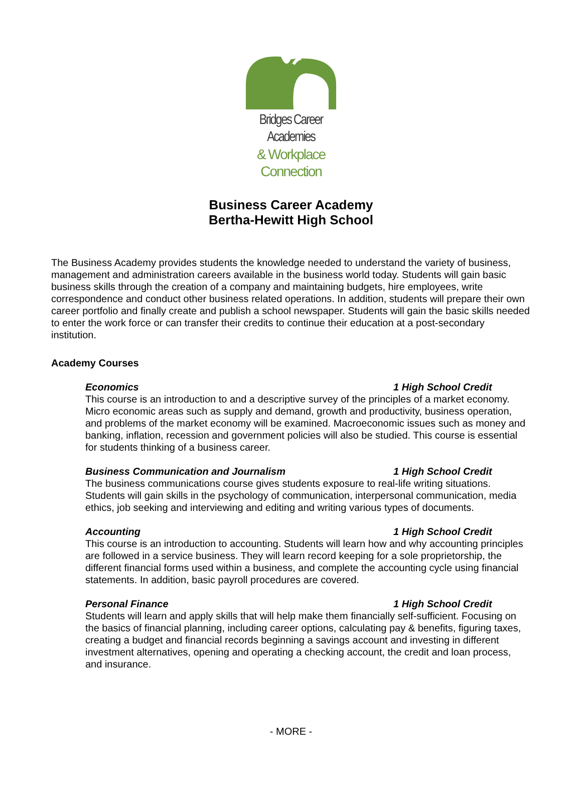Bridges Career Academies
& Workplace Connection
Business Career Academy
Bertha-Hewitt High School
The Business Academy provides students the knowledge needed to understand the variety of business, management and administration careers available in the business world today. Students will gain basic business skills through the creation of a company and maintaining budgets, hire employees, write correspondence and conduct other business related operations. In addition, students will prepare their own career portfolio and finally create and publish a school newspaper. Students will gain the basic skills needed to enter the work force or can transfer their credits to continue their education at a post-secondary institution.
Academy Courses
Economics 1 High School Credit
This course is an introduction to and a descriptive survey of the principles of a market economy. Micro economic areas such as supply and demand, growth and productivity, business operation, and problems of the market economy will be examined. Macroeconomic issues such as money and banking, inflation, recession and government policies will also be studied. This course is essential for students thinking of a business career.
Business Communication and Journalism 1 High School Credit
The business communications course gives students exposure to real-life writing situations. Students will gain skills in the psychology of communication, interpersonal communication, media ethics, job seeking and interviewing and editing and writing various types of documents.
Accounting 1 High School Credit
This course is an introduction to accounting. Students will learn how and why accounting principles are followed in a service business. They will learn record keeping for a sole proprietorship, the different financial forms used within a business, and complete the accounting cycle using financial statements. In addition, basic payroll procedures are covered.
Personal Finance 1 High School Credit
Students will learn and apply skills that will help make them financially self-sufficient. Focusing on the basics of financial planning, including career options, calculating pay & benefits, figuring taxes, creating a budget and financial records beginning a savings account and investing in different investment alternatives, opening and operating a checking account, the credit and loan process, and insurance.
- MORE -